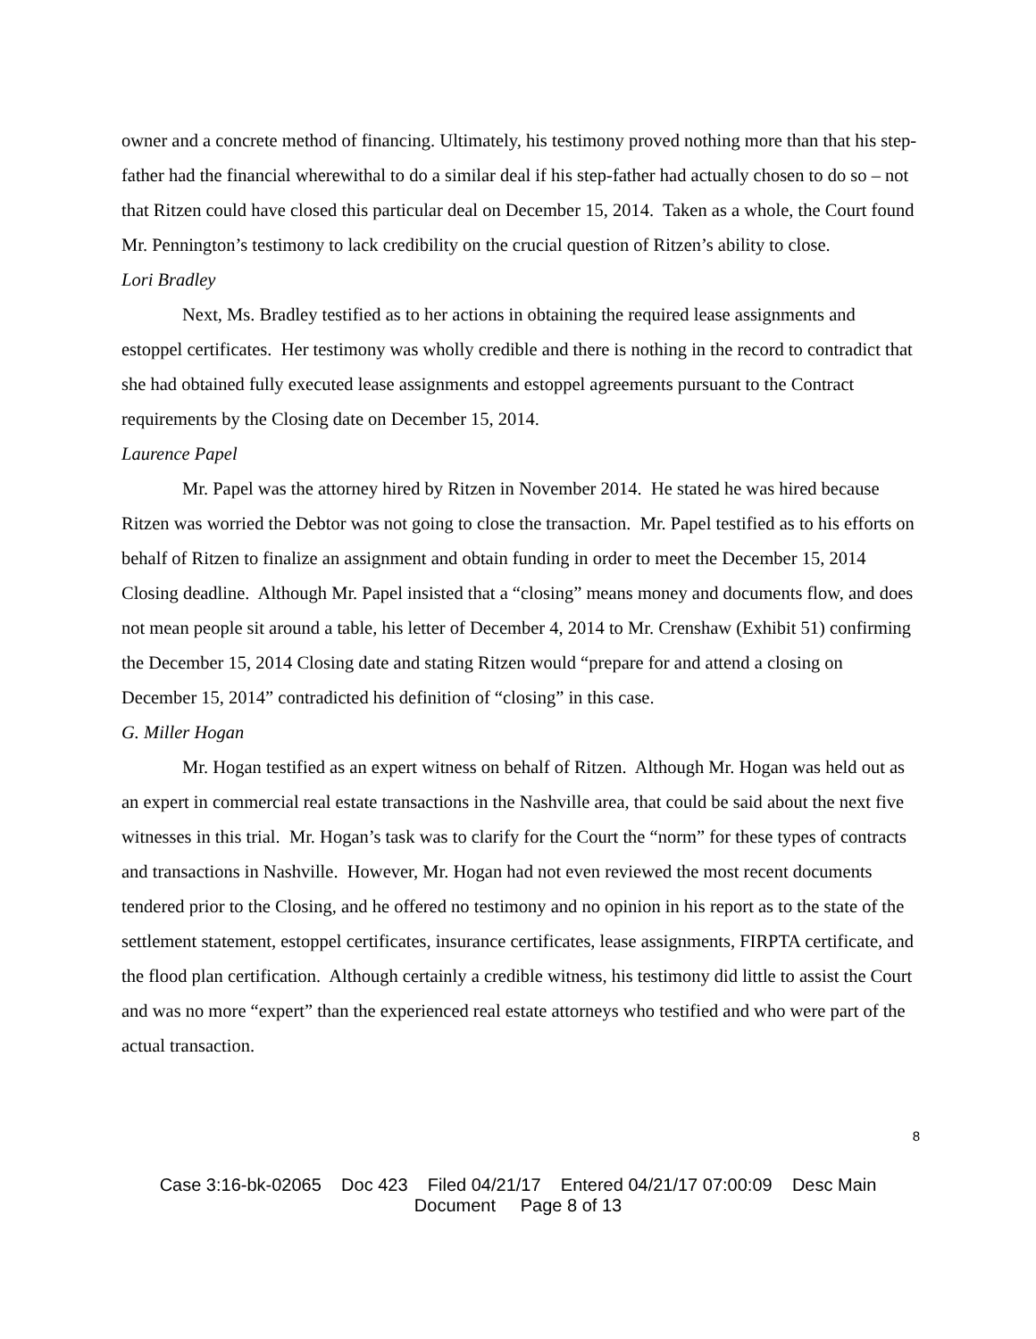owner and a concrete method of financing. Ultimately, his testimony proved nothing more than that his step-father had the financial wherewithal to do a similar deal if his step-father had actually chosen to do so – not that Ritzen could have closed this particular deal on December 15, 2014. Taken as a whole, the Court found Mr. Pennington’s testimony to lack credibility on the crucial question of Ritzen’s ability to close.
Lori Bradley
Next, Ms. Bradley testified as to her actions in obtaining the required lease assignments and estoppel certificates. Her testimony was wholly credible and there is nothing in the record to contradict that she had obtained fully executed lease assignments and estoppel agreements pursuant to the Contract requirements by the Closing date on December 15, 2014.
Laurence Papel
Mr. Papel was the attorney hired by Ritzen in November 2014. He stated he was hired because Ritzen was worried the Debtor was not going to close the transaction. Mr. Papel testified as to his efforts on behalf of Ritzen to finalize an assignment and obtain funding in order to meet the December 15, 2014 Closing deadline. Although Mr. Papel insisted that a “closing” means money and documents flow, and does not mean people sit around a table, his letter of December 4, 2014 to Mr. Crenshaw (Exhibit 51) confirming the December 15, 2014 Closing date and stating Ritzen would “prepare for and attend a closing on December 15, 2014” contradicted his definition of “closing” in this case.
G. Miller Hogan
Mr. Hogan testified as an expert witness on behalf of Ritzen. Although Mr. Hogan was held out as an expert in commercial real estate transactions in the Nashville area, that could be said about the next five witnesses in this trial. Mr. Hogan’s task was to clarify for the Court the “norm” for these types of contracts and transactions in Nashville. However, Mr. Hogan had not even reviewed the most recent documents tendered prior to the Closing, and he offered no testimony and no opinion in his report as to the state of the settlement statement, estoppel certificates, insurance certificates, lease assignments, FIRPTA certificate, and the flood plan certification. Although certainly a credible witness, his testimony did little to assist the Court and was no more “expert” than the experienced real estate attorneys who testified and who were part of the actual transaction.
8
Case 3:16-bk-02065 Doc 423 Filed 04/21/17 Entered 04/21/17 07:00:09 Desc Main
Document Page 8 of 13